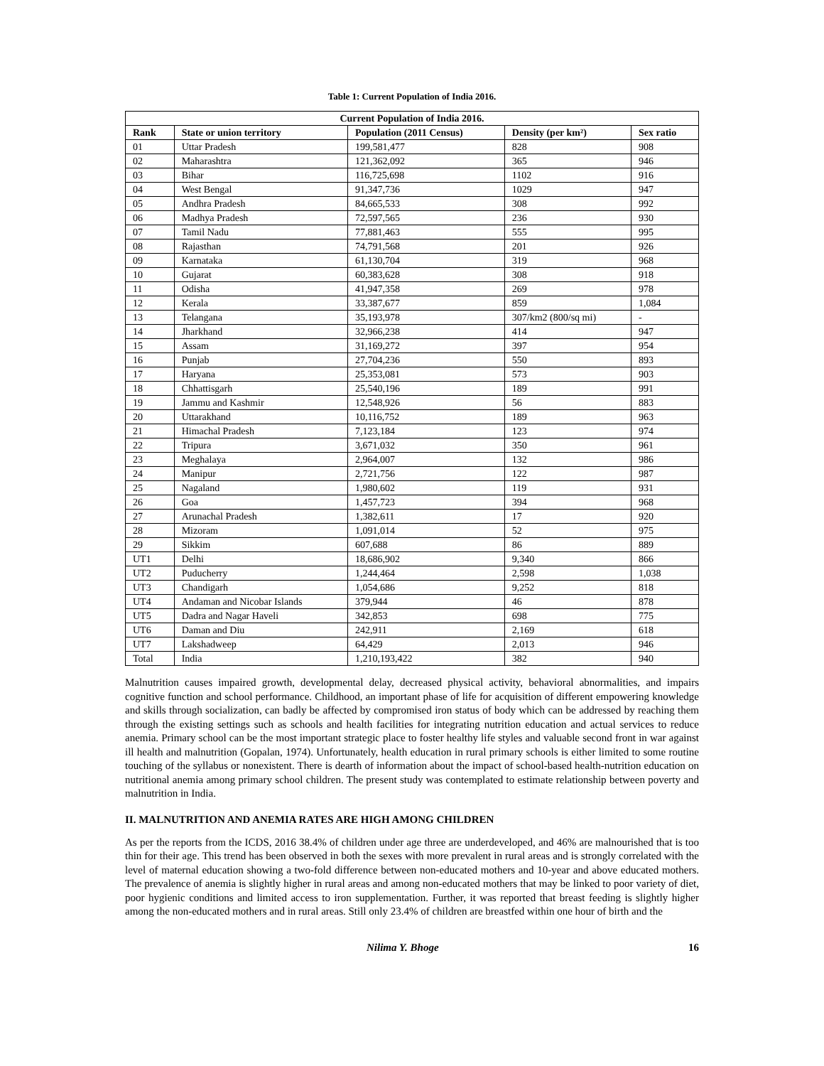Table 1: Current Population of India 2016.
| Current Population of India 2016. | | | | |
| --- | --- | --- | --- | --- |
| Rank | State or union territory | Population (2011 Census) | Density (per km²) | Sex ratio |
| 01 | Uttar Pradesh | 199,581,477 | 828 | 908 |
| 02 | Maharashtra | 121,362,092 | 365 | 946 |
| 03 | Bihar | 116,725,698 | 1102 | 916 |
| 04 | West Bengal | 91,347,736 | 1029 | 947 |
| 05 | Andhra Pradesh | 84,665,533 | 308 | 992 |
| 06 | Madhya Pradesh | 72,597,565 | 236 | 930 |
| 07 | Tamil Nadu | 77,881,463 | 555 | 995 |
| 08 | Rajasthan | 74,791,568 | 201 | 926 |
| 09 | Karnataka | 61,130,704 | 319 | 968 |
| 10 | Gujarat | 60,383,628 | 308 | 918 |
| 11 | Odisha | 41,947,358 | 269 | 978 |
| 12 | Kerala | 33,387,677 | 859 | 1,084 |
| 13 | Telangana | 35,193,978 | 307/km2 (800/sq mi) | - |
| 14 | Jharkhand | 32,966,238 | 414 | 947 |
| 15 | Assam | 31,169,272 | 397 | 954 |
| 16 | Punjab | 27,704,236 | 550 | 893 |
| 17 | Haryana | 25,353,081 | 573 | 903 |
| 18 | Chhattisgarh | 25,540,196 | 189 | 991 |
| 19 | Jammu and Kashmir | 12,548,926 | 56 | 883 |
| 20 | Uttarakhand | 10,116,752 | 189 | 963 |
| 21 | Himachal Pradesh | 7,123,184 | 123 | 974 |
| 22 | Tripura | 3,671,032 | 350 | 961 |
| 23 | Meghalaya | 2,964,007 | 132 | 986 |
| 24 | Manipur | 2,721,756 | 122 | 987 |
| 25 | Nagaland | 1,980,602 | 119 | 931 |
| 26 | Goa | 1,457,723 | 394 | 968 |
| 27 | Arunachal Pradesh | 1,382,611 | 17 | 920 |
| 28 | Mizoram | 1,091,014 | 52 | 975 |
| 29 | Sikkim | 607,688 | 86 | 889 |
| UT1 | Delhi | 18,686,902 | 9,340 | 866 |
| UT2 | Puducherry | 1,244,464 | 2,598 | 1,038 |
| UT3 | Chandigarh | 1,054,686 | 9,252 | 818 |
| UT4 | Andaman and Nicobar Islands | 379,944 | 46 | 878 |
| UT5 | Dadra and Nagar Haveli | 342,853 | 698 | 775 |
| UT6 | Daman and Diu | 242,911 | 2,169 | 618 |
| UT7 | Lakshadweep | 64,429 | 2,013 | 946 |
| Total | India | 1,210,193,422 | 382 | 940 |
Malnutrition causes impaired growth, developmental delay, decreased physical activity, behavioral abnormalities, and impairs cognitive function and school performance. Childhood, an important phase of life for acquisition of different empowering knowledge and skills through socialization, can badly be affected by compromised iron status of body which can be addressed by reaching them through the existing settings such as schools and health facilities for integrating nutrition education and actual services to reduce anemia. Primary school can be the most important strategic place to foster healthy life styles and valuable second front in war against ill health and malnutrition (Gopalan, 1974). Unfortunately, health education in rural primary schools is either limited to some routine touching of the syllabus or nonexistent. There is dearth of information about the impact of school-based health-nutrition education on nutritional anemia among primary school children. The present study was contemplated to estimate relationship between poverty and malnutrition in India.
II. MALNUTRITION AND ANEMIA RATES ARE HIGH AMONG CHILDREN
As per the reports from the ICDS, 2016 38.4% of children under age three are underdeveloped, and 46% are malnourished that is too thin for their age. This trend has been observed in both the sexes with more prevalent in rural areas and is strongly correlated with the level of maternal education showing a two-fold difference between non-educated mothers and 10-year and above educated mothers. The prevalence of anemia is slightly higher in rural areas and among non-educated mothers that may be linked to poor variety of diet, poor hygienic conditions and limited access to iron supplementation. Further, it was reported that breast feeding is slightly higher among the non-educated mothers and in rural areas. Still only 23.4% of children are breastfed within one hour of birth and the
Nilima Y. Bhoge 16